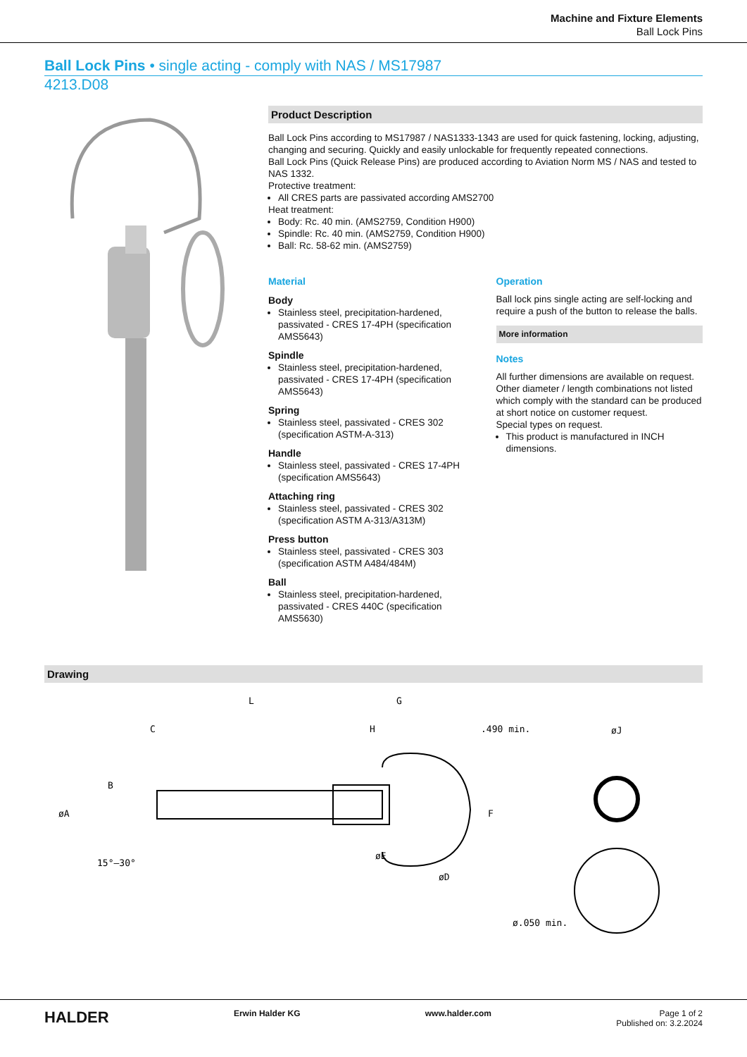Machine and Fixture Elements
Ball Lock Pins
Ball Lock Pins • single acting - comply with NAS / MS17987
4213.D08
Product Description
Ball Lock Pins according to MS17987 / NAS1333-1343 are used for quick fastening, locking, adjusting, changing and securing. Quickly and easily unlockable for frequently repeated connections.
Ball Lock Pins (Quick Release Pins) are produced according to Aviation Norm MS / NAS and tested to NAS 1332.
Protective treatment:
All CRES parts are passivated according AMS2700
Heat treatment:
Body: Rc. 40 min. (AMS2759, Condition H900)
Spindle: Rc. 40 min. (AMS2759, Condition H900)
Ball: Rc. 58-62 min. (AMS2759)
Material
Body
Stainless steel, precipitation-hardened, passivated - CRES 17-4PH (specification AMS5643)
Spindle
Stainless steel, precipitation-hardened, passivated - CRES 17-4PH (specification AMS5643)
Spring
Stainless steel, passivated - CRES 302 (specification ASTM-A-313)
Handle
Stainless steel, passivated - CRES 17-4PH (specification AMS5643)
Attaching ring
Stainless steel, passivated - CRES 302 (specification ASTM A-313/A313M)
Press button
Stainless steel, passivated - CRES 303 (specification ASTM A484/484M)
Ball
Stainless steel, precipitation-hardened, passivated - CRES 440C (specification AMS5630)
Operation
Ball lock pins single acting are self-locking and require a push of the button to release the balls.
More information
Notes
All further dimensions are available on request.
Other diameter / length combinations not listed which comply with the standard can be produced at short notice on customer request.
Special types on request.
This product is manufactured in INCH dimensions.
Drawing
L
G
C
H
.490 min.
øJ
B
øA
øE
øD
F
15°–30°
ø.050 min.
HALDER Erwin Halder KG www.halder.com Page 1 of 2
Published on: 3.2.2024